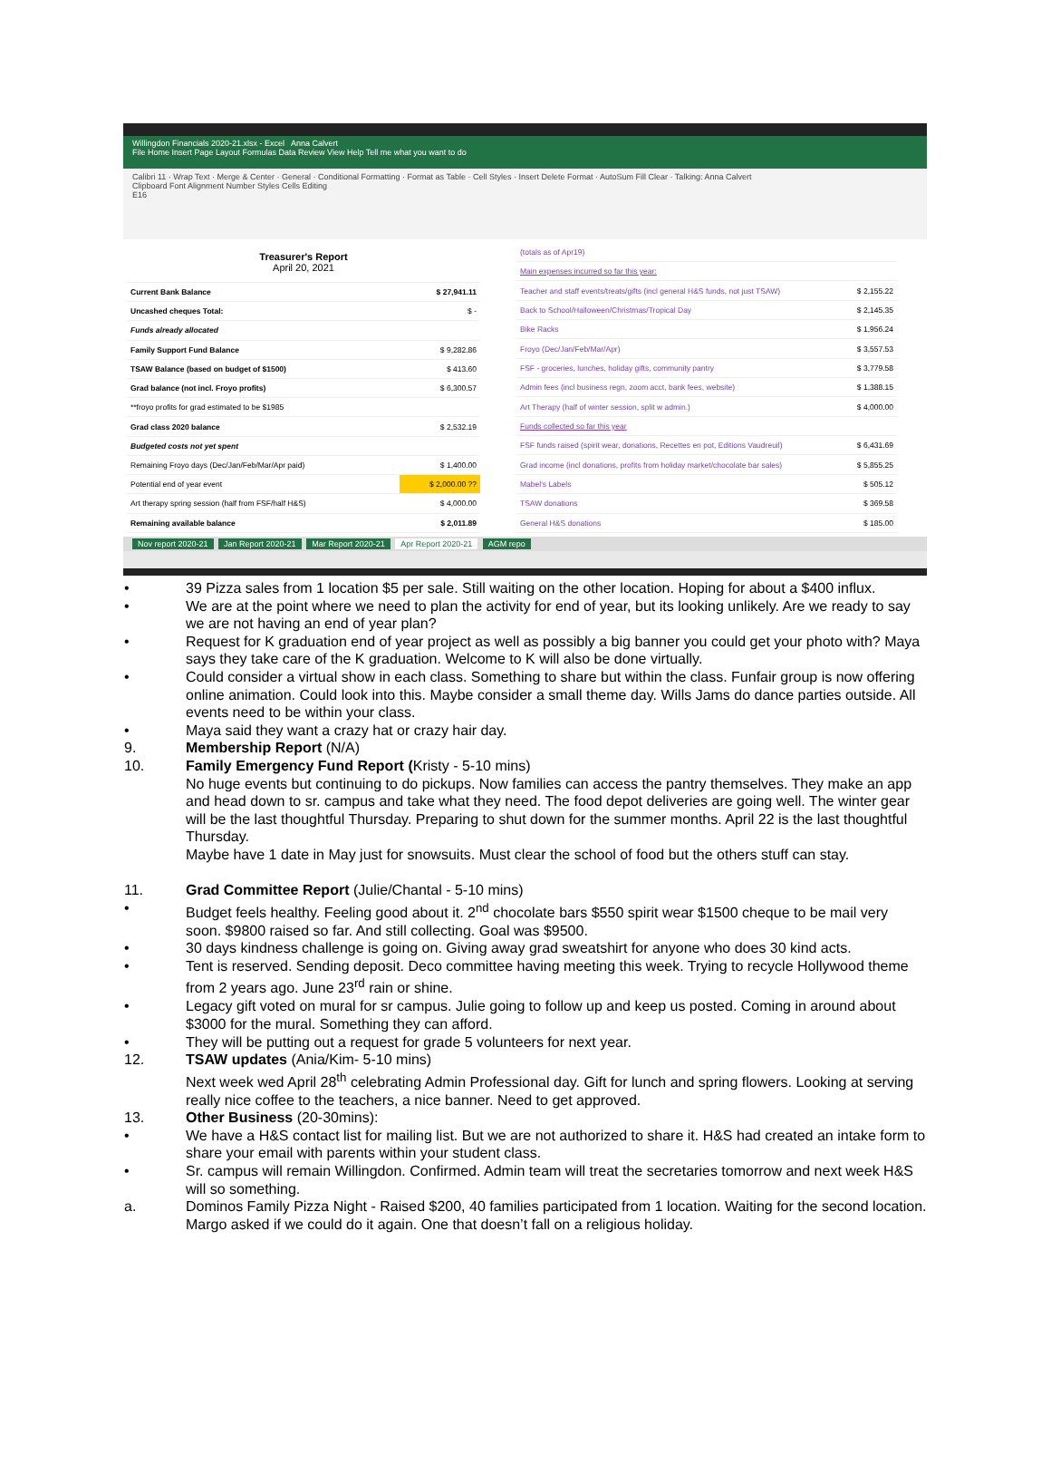Willingdon Financials 2020-21.xlsx - Excel Anna Calvert
File Home Insert Page Layout Formulas Data Review View Help Tell me what you want to do
Calibri 11 · Wrap Text · Merge & Center · General · Conditional Formatting · Format as Table · Cell Styles · Insert Delete Format · AutoSum Fill Clear · Talking: Anna Calvert
Clipboard Font Alignment Number Styles Cells Editing
E16
| Treasurer's Report April 20, 2021 | |
| Current Bank Balance | $ 27,941.11 |
| Uncashed cheques Total: | $ - |
| Funds already allocated | |
| Family Support Fund Balance | $ 9,282.86 |
| TSAW Balance (based on budget of $1500) | $ 413.60 |
| Grad balance (not incl. Froyo profits) | $ 6,300.57 |
| **froyo profits for grad estimated to be $1985 | |
| Grad class 2020 balance | $ 2,532.19 |
| Budgeted costs not yet spent | |
| Remaining Froyo days (Dec/Jan/Feb/Mar/Apr paid) | $ 1,400.00 |
| Potential end of year event | $ 2,000.00 ?? |
| Art therapy spring session (half from FSF/half H&S) | $ 4,000.00 |
| Remaining available balance | $ 2,011.89 |
| (totals as of Apr19) | |
| Main expenses incurred so far this year: | |
| Teacher and staff events/treats/gifts (incl general H&S funds, not just TSAW) | $ 2,155.22 |
| Back to School/Halloween/Christmas/Tropical Day | $ 2,145.35 |
| Bike Racks | $ 1,956.24 |
| Froyo (Dec/Jan/Feb/Mar/Apr) | $ 3,557.53 |
| FSF - groceries, lunches, holiday gifts, community pantry | $ 3,779.58 |
| Admin fees (incl business regn, zoom acct, bank fees, website) | $ 1,388.15 |
| Art Therapy (half of winter session, split w admin.) | $ 4,000.00 |
| Funds collected so far this year | |
| FSF funds raised (spirit wear, donations, Recettes en pot, Editions Vaudreuil) | $ 6,431.69 |
| Grad income (incl donations, profits from holiday market/chocolate bar sales) | $ 5,855.25 |
| Mabel's Labels | $ 505.12 |
| TSAW donations | $ 369.58 |
| General H&S donations | $ 185.00 |
Nov report 2020-21 Jan Report 2020-21 Mar Report 2020-21 Apr Report 2020-21 AGM repo
• 39 Pizza sales from 1 location $5 per sale. Still waiting on the other location. Hoping for about a $400 influx.
• We are at the point where we need to plan the activity for end of year, but its looking unlikely. Are we ready to say we are not having an end of year plan?
• Request for K graduation end of year project as well as possibly a big banner you could get your photo with? Maya says they take care of the K graduation. Welcome to K will also be done virtually.
• Could consider a virtual show in each class. Something to share but within the class. Funfair group is now offering online animation. Could look into this. Maybe consider a small theme day. Wills Jams do dance parties outside. All events need to be within your class.
• Maya said they want a crazy hat or crazy hair day.
9. Membership Report (N/A)
10. Family Emergency Fund Report (Kristy - 5-10 mins)
No huge events but continuing to do pickups. Now families can access the pantry themselves. They make an app and head down to sr. campus and take what they need. The food depot deliveries are going well. The winter gear will be the last thoughtful Thursday. Preparing to shut down for the summer months. April 22 is the last thoughtful Thursday.
Maybe have 1 date in May just for snowsuits. Must clear the school of food but the others stuff can stay.
11. Grad Committee Report (Julie/Chantal - 5-10 mins)
• Budget feels healthy. Feeling good about it. 2<sup>nd</sup> chocolate bars $550 spirit wear $1500 cheque to be mail very soon. $9800 raised so far. And still collecting. Goal was $9500.
• 30 days kindness challenge is going on. Giving away grad sweatshirt for anyone who does 30 kind acts.
• Tent is reserved. Sending deposit. Deco committee having meeting this week. Trying to recycle Hollywood theme from 2 years ago. June 23<sup>rd</sup> rain or shine.
• Legacy gift voted on mural for sr campus. Julie going to follow up and keep us posted. Coming in around about $3000 for the mural. Something they can afford.
• They will be putting out a request for grade 5 volunteers for next year.
12. TSAW updates (Ania/Kim- 5-10 mins)
Next week wed April 28<sup>th</sup> celebrating Admin Professional day. Gift for lunch and spring flowers. Looking at serving really nice coffee to the teachers, a nice banner. Need to get approved.
13. Other Business (20-30mins):
• We have a H&S contact list for mailing list. But we are not authorized to share it. H&S had created an intake form to share your email with parents within your student class.
• Sr. campus will remain Willingdon. Confirmed. Admin team will treat the secretaries tomorrow and next week H&S will so something.
a. Dominos Family Pizza Night - Raised $200, 40 families participated from 1 location. Waiting for the second location. Margo asked if we could do it again. One that doesn’t fall on a religious holiday.